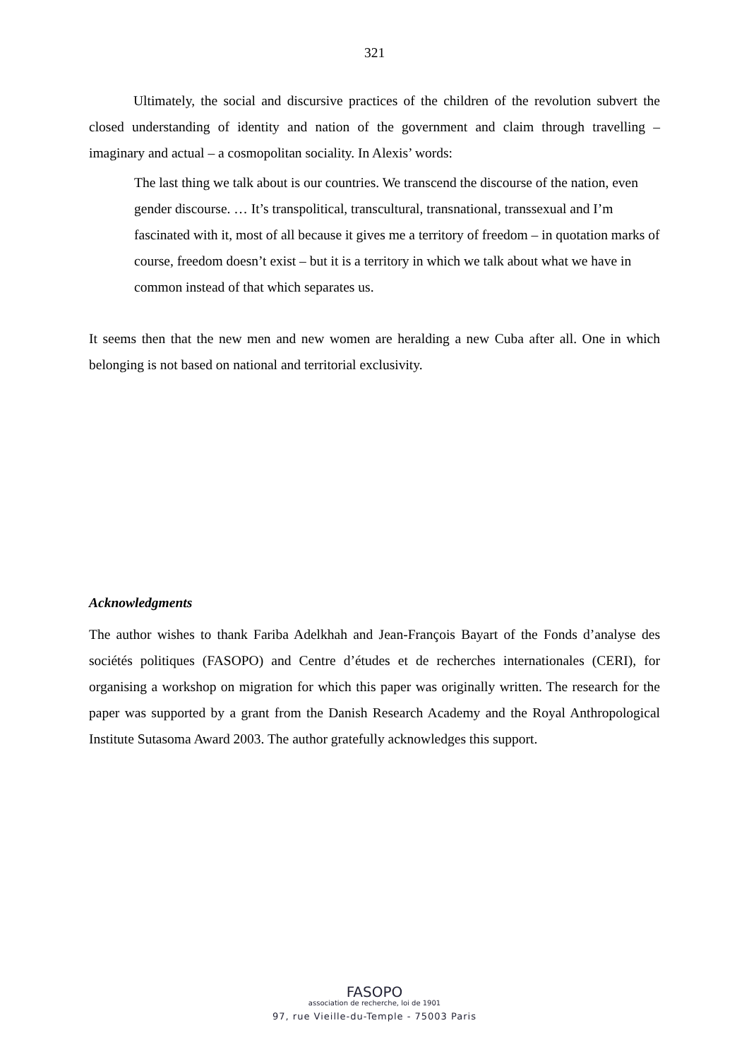321
Ultimately, the social and discursive practices of the children of the revolution subvert the closed understanding of identity and nation of the government and claim through travelling – imaginary and actual – a cosmopolitan sociality. In Alexis’ words:
The last thing we talk about is our countries. We transcend the discourse of the nation, even gender discourse. … It’s transpolitical, transcultural, transnational, transsexual and I’m fascinated with it, most of all because it gives me a territory of freedom – in quotation marks of course, freedom doesn’t exist – but it is a territory in which we talk about what we have in common instead of that which separates us.
It seems then that the new men and new women are heralding a new Cuba after all. One in which belonging is not based on national and territorial exclusivity.
Acknowledgments
The author wishes to thank Fariba Adelkhah and Jean-François Bayart of the Fonds d’analyse des sociétés politiques (FASOPO) and Centre d’études et de recherches internationales (CERI), for organising a workshop on migration for which this paper was originally written. The research for the paper was supported by a grant from the Danish Research Academy and the Royal Anthropological Institute Sutasoma Award 2003. The author gratefully acknowledges this support.
FASOPO
association de recherche, loi de 1901
97, rue Vieille-du-Temple - 75003 Paris